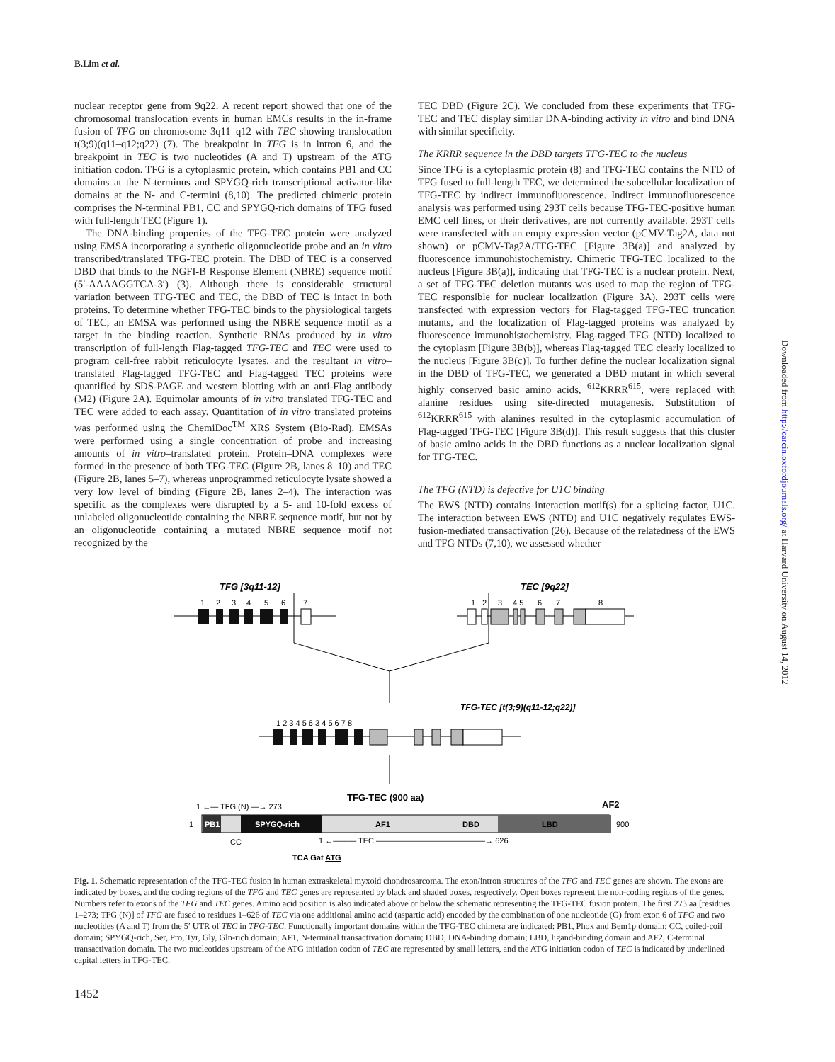B.Lim et al.
nuclear receptor gene from 9q22. A recent report showed that one of the chromosomal translocation events in human EMCs results in the in-frame fusion of TFG on chromosome 3q11–q12 with TEC showing translocation t(3;9)(q11–q12;q22) (7). The breakpoint in TFG is in intron 6, and the breakpoint in TEC is two nucleotides (A and T) upstream of the ATG initiation codon. TFG is a cytoplasmic protein, which contains PB1 and CC domains at the N-terminus and SPYGQ-rich transcriptional activator-like domains at the N- and C-termini (8,10). The predicted chimeric protein comprises the N-terminal PB1, CC and SPYGQ-rich domains of TFG fused with full-length TEC (Figure 1).
The DNA-binding properties of the TFG-TEC protein were analyzed using EMSA incorporating a synthetic oligonucleotide probe and an in vitro transcribed/translated TFG-TEC protein. The DBD of TEC is a conserved DBD that binds to the NGFI-B Response Element (NBRE) sequence motif (5′-AAAAGGTCA-3′) (3). Although there is considerable structural variation between TFG-TEC and TEC, the DBD of TEC is intact in both proteins. To determine whether TFG-TEC binds to the physiological targets of TEC, an EMSA was performed using the NBRE sequence motif as a target in the binding reaction. Synthetic RNAs produced by in vitro transcription of full-length Flag-tagged TFG-TEC and TEC were used to program cell-free rabbit reticulocyte lysates, and the resultant in vitro–translated Flag-tagged TFG-TEC and Flag-tagged TEC proteins were quantified by SDS-PAGE and western blotting with an anti-Flag antibody (M2) (Figure 2A). Equimolar amounts of in vitro translated TFG-TEC and TEC were added to each assay. Quantitation of in vitro translated proteins was performed using the ChemiDoc<sup>TM</sup> XRS System (Bio-Rad). EMSAs were performed using a single concentration of probe and increasing amounts of in vitro–translated protein. Protein–DNA complexes were formed in the presence of both TFG-TEC (Figure 2B, lanes 8–10) and TEC (Figure 2B, lanes 5–7), whereas unprogrammed reticulocyte lysate showed a very low level of binding (Figure 2B, lanes 2–4). The interaction was specific as the complexes were disrupted by a 5- and 10-fold excess of unlabeled oligonucleotide containing the NBRE sequence motif, but not by an oligonucleotide containing a mutated NBRE sequence motif not recognized by the
TEC DBD (Figure 2C). We concluded from these experiments that TFG-TEC and TEC display similar DNA-binding activity in vitro and bind DNA with similar specificity.
The KRRR sequence in the DBD targets TFG-TEC to the nucleus
Since TFG is a cytoplasmic protein (8) and TFG-TEC contains the NTD of TFG fused to full-length TEC, we determined the subcellular localization of TFG-TEC by indirect immunofluorescence. Indirect immunofluorescence analysis was performed using 293T cells because TFG-TEC-positive human EMC cell lines, or their derivatives, are not currently available. 293T cells were transfected with an empty expression vector (pCMV-Tag2A, data not shown) or pCMV-Tag2A/TFG-TEC [Figure 3B(a)] and analyzed by fluorescence immunohistochemistry. Chimeric TFG-TEC localized to the nucleus [Figure 3B(a)], indicating that TFG-TEC is a nuclear protein. Next, a set of TFG-TEC deletion mutants was used to map the region of TFG-TEC responsible for nuclear localization (Figure 3A). 293T cells were transfected with expression vectors for Flag-tagged TFG-TEC truncation mutants, and the localization of Flag-tagged proteins was analyzed by fluorescence immunohistochemistry. Flag-tagged TFG (NTD) localized to the cytoplasm [Figure 3B(b)], whereas Flag-tagged TEC clearly localized to the nucleus [Figure 3B(c)]. To further define the nuclear localization signal in the DBD of TFG-TEC, we generated a DBD mutant in which several highly conserved basic amino acids, <sup>612</sup>KRRR<sup>615</sup>, were replaced with alanine residues using site-directed mutagenesis. Substitution of <sup>612</sup>KRRR<sup>615</sup> with alanines resulted in the cytoplasmic accumulation of Flag-tagged TFG-TEC [Figure 3B(d)]. This result suggests that this cluster of basic amino acids in the DBD functions as a nuclear localization signal for TFG-TEC.
The TFG (NTD) is defective for U1C binding
The EWS (NTD) contains interaction motif(s) for a splicing factor, U1C. The interaction between EWS (NTD) and U1C negatively regulates EWS-fusion-mediated transactivation (26). Because of the relatedness of the EWS and TFG NTDs (7,10), we assessed whether
TFG [3q11-12]
TEC [9q22]
1
2
3
4
5
6
7
1
2
3
4 5
6
7
8
TFG-TEC [t(3;9)(q11-12;q22)]
1 2 3 4 5 6 3 4 5 6 7 8
TFG-TEC (900 aa)
AF2
1 ←— TFG (N) —→ 273
PB1
SPYGQ-rich
AF1
DBD
LBD
1
900
CC
1 ←——— TEC ——————————————→ 626
TCA Gat ATG
Fig. 1. Schematic representation of the TFG-TEC fusion in human extraskeletal myxoid chondrosarcoma. The exon/intron structures of the TFG and TEC genes are shown. The exons are indicated by boxes, and the coding regions of the TFG and TEC genes are represented by black and shaded boxes, respectively. Open boxes represent the non-coding regions of the genes. Numbers refer to exons of the TFG and TEC genes. Amino acid position is also indicated above or below the schematic representing the TFG-TEC fusion protein. The first 273 aa [residues 1–273; TFG (N)] of TFG are fused to residues 1–626 of TEC via one additional amino acid (aspartic acid) encoded by the combination of one nucleotide (G) from exon 6 of TFG and two nucleotides (A and T) from the 5′ UTR of TEC in TFG-TEC. Functionally important domains within the TFG-TEC chimera are indicated: PB1, Phox and Bem1p domain; CC, coiled-coil domain; SPYGQ-rich, Ser, Pro, Tyr, Gly, Gln-rich domain; AF1, N-terminal transactivation domain; DBD, DNA-binding domain; LBD, ligand-binding domain and AF2, C-terminal transactivation domain. The two nucleotides upstream of the ATG initiation codon of TEC are represented by small letters, and the ATG initiation codon of TEC is indicated by underlined capital letters in TFG-TEC.
1452
Downloaded from http://carcin.oxfordjournals.org/ at Harvard University on August 14, 2012